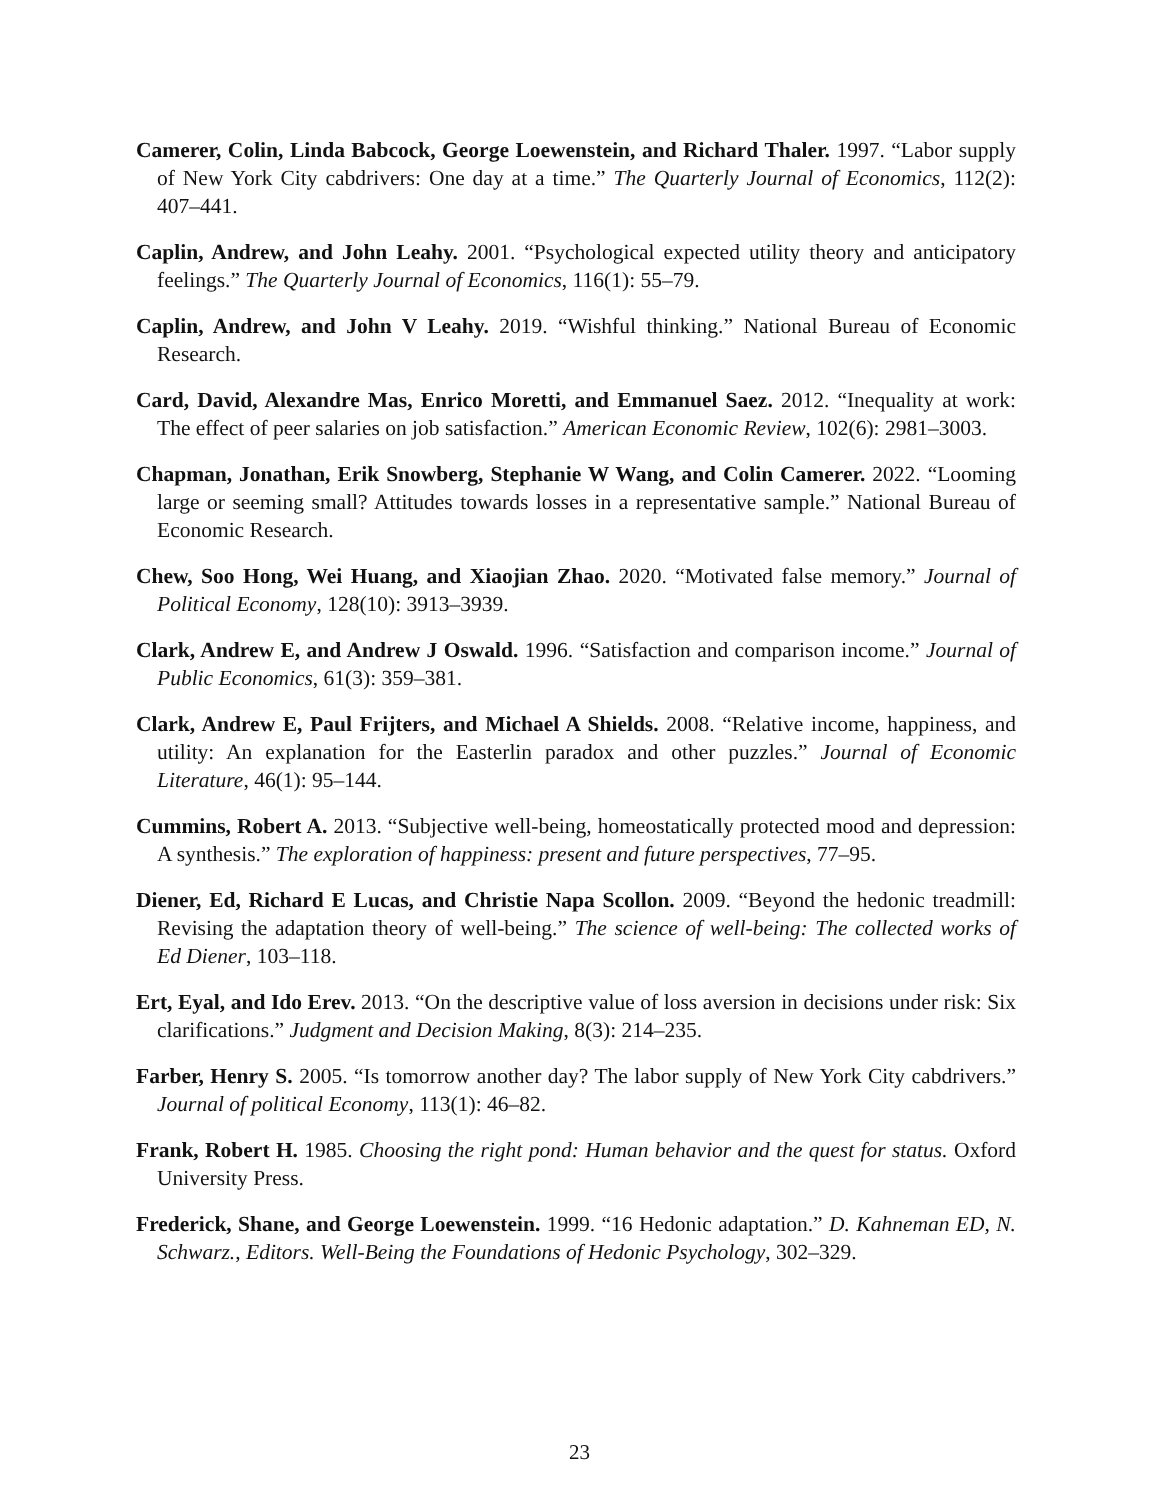Camerer, Colin, Linda Babcock, George Loewenstein, and Richard Thaler. 1997. “Labor supply of New York City cabdrivers: One day at a time.” The Quarterly Journal of Economics, 112(2): 407–441.
Caplin, Andrew, and John Leahy. 2001. “Psychological expected utility theory and anticipatory feelings.” The Quarterly Journal of Economics, 116(1): 55–79.
Caplin, Andrew, and John V Leahy. 2019. “Wishful thinking.” National Bureau of Economic Research.
Card, David, Alexandre Mas, Enrico Moretti, and Emmanuel Saez. 2012. “Inequality at work: The effect of peer salaries on job satisfaction.” American Economic Review, 102(6): 2981–3003.
Chapman, Jonathan, Erik Snowberg, Stephanie W Wang, and Colin Camerer. 2022. “Looming large or seeming small? Attitudes towards losses in a representative sample.” National Bureau of Economic Research.
Chew, Soo Hong, Wei Huang, and Xiaojian Zhao. 2020. “Motivated false memory.” Journal of Political Economy, 128(10): 3913–3939.
Clark, Andrew E, and Andrew J Oswald. 1996. “Satisfaction and comparison income.” Journal of Public Economics, 61(3): 359–381.
Clark, Andrew E, Paul Frijters, and Michael A Shields. 2008. “Relative income, happiness, and utility: An explanation for the Easterlin paradox and other puzzles.” Journal of Economic Literature, 46(1): 95–144.
Cummins, Robert A. 2013. “Subjective well-being, homeostatically protected mood and depression: A synthesis.” The exploration of happiness: present and future perspectives, 77–95.
Diener, Ed, Richard E Lucas, and Christie Napa Scollon. 2009. “Beyond the hedonic treadmill: Revising the adaptation theory of well-being.” The science of well-being: The collected works of Ed Diener, 103–118.
Ert, Eyal, and Ido Erev. 2013. “On the descriptive value of loss aversion in decisions under risk: Six clarifications.” Judgment and Decision Making, 8(3): 214–235.
Farber, Henry S. 2005. “Is tomorrow another day? The labor supply of New York City cabdrivers.” Journal of political Economy, 113(1): 46–82.
Frank, Robert H. 1985. Choosing the right pond: Human behavior and the quest for status. Oxford University Press.
Frederick, Shane, and George Loewenstein. 1999. “16 Hedonic adaptation.” D. Kahneman ED, N. Schwarz., Editors. Well-Being the Foundations of Hedonic Psychology, 302–329.
23